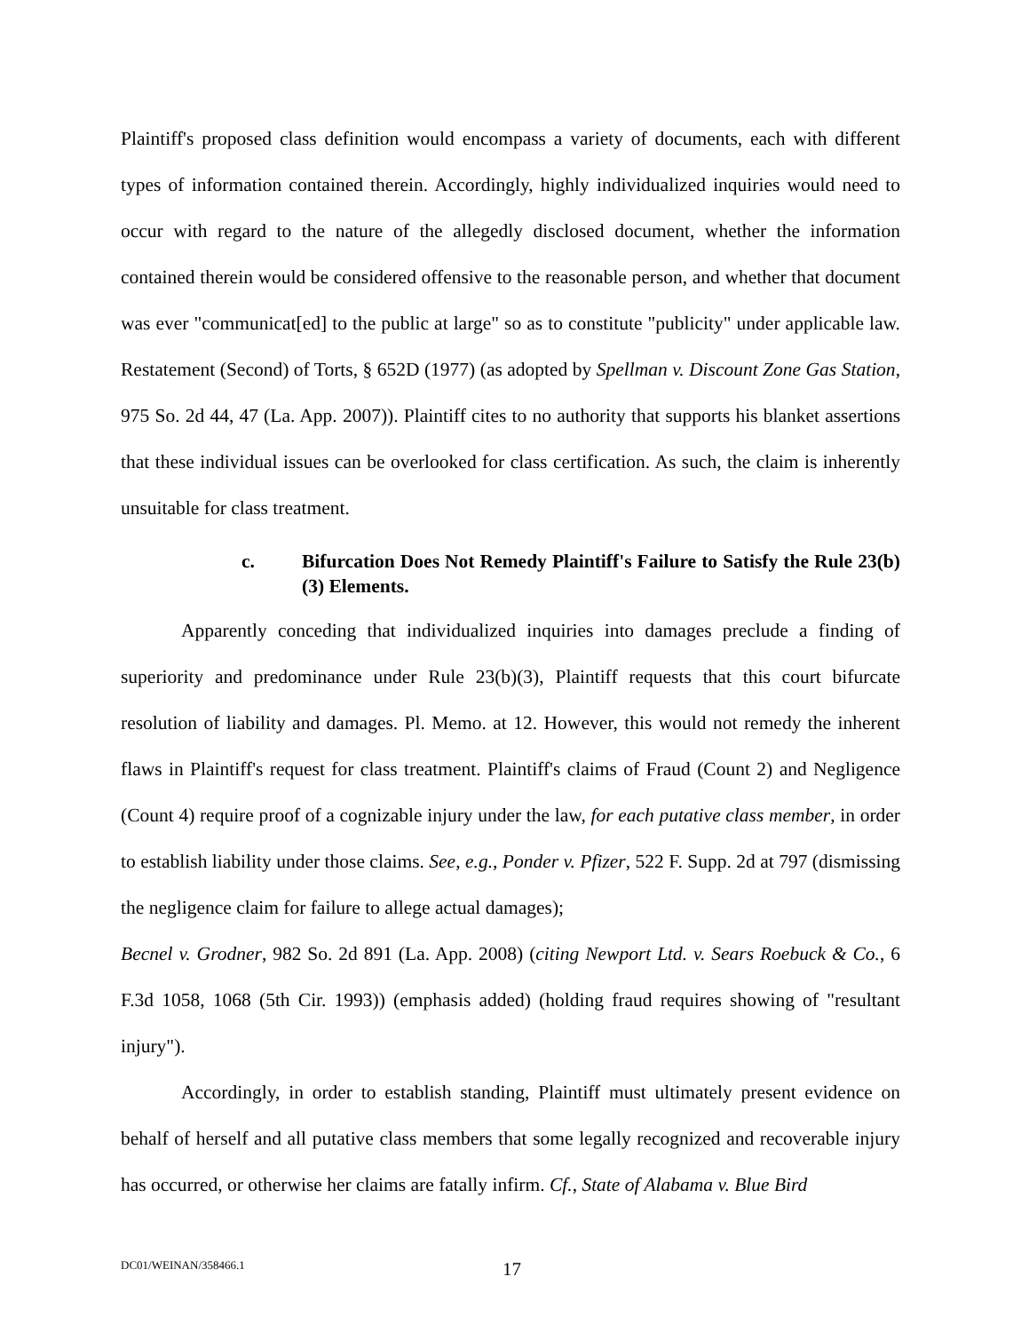Plaintiff's proposed class definition would encompass a variety of documents, each with different types of information contained therein. Accordingly, highly individualized inquiries would need to occur with regard to the nature of the allegedly disclosed document, whether the information contained therein would be considered offensive to the reasonable person, and whether that document was ever "communicat[ed] to the public at large" so as to constitute "publicity" under applicable law. Restatement (Second) of Torts, § 652D (1977) (as adopted by Spellman v. Discount Zone Gas Station, 975 So. 2d 44, 47 (La. App. 2007)). Plaintiff cites to no authority that supports his blanket assertions that these individual issues can be overlooked for class certification. As such, the claim is inherently unsuitable for class treatment.
c. Bifurcation Does Not Remedy Plaintiff's Failure to Satisfy the Rule 23(b)(3) Elements.
Apparently conceding that individualized inquiries into damages preclude a finding of superiority and predominance under Rule 23(b)(3), Plaintiff requests that this court bifurcate resolution of liability and damages. Pl. Memo. at 12. However, this would not remedy the inherent flaws in Plaintiff's request for class treatment. Plaintiff's claims of Fraud (Count 2) and Negligence (Count 4) require proof of a cognizable injury under the law, for each putative class member, in order to establish liability under those claims. See, e.g., Ponder v. Pfizer, 522 F. Supp. 2d at 797 (dismissing the negligence claim for failure to allege actual damages);
Becnel v. Grodner, 982 So. 2d 891 (La. App. 2008) (citing Newport Ltd. v. Sears Roebuck & Co., 6 F.3d 1058, 1068 (5th Cir. 1993)) (emphasis added) (holding fraud requires showing of "resultant injury").
Accordingly, in order to establish standing, Plaintiff must ultimately present evidence on behalf of herself and all putative class members that some legally recognized and recoverable injury has occurred, or otherwise her claims are fatally infirm. Cf., State of Alabama v. Blue Bird
DC01/WEINAN/358466.1 17